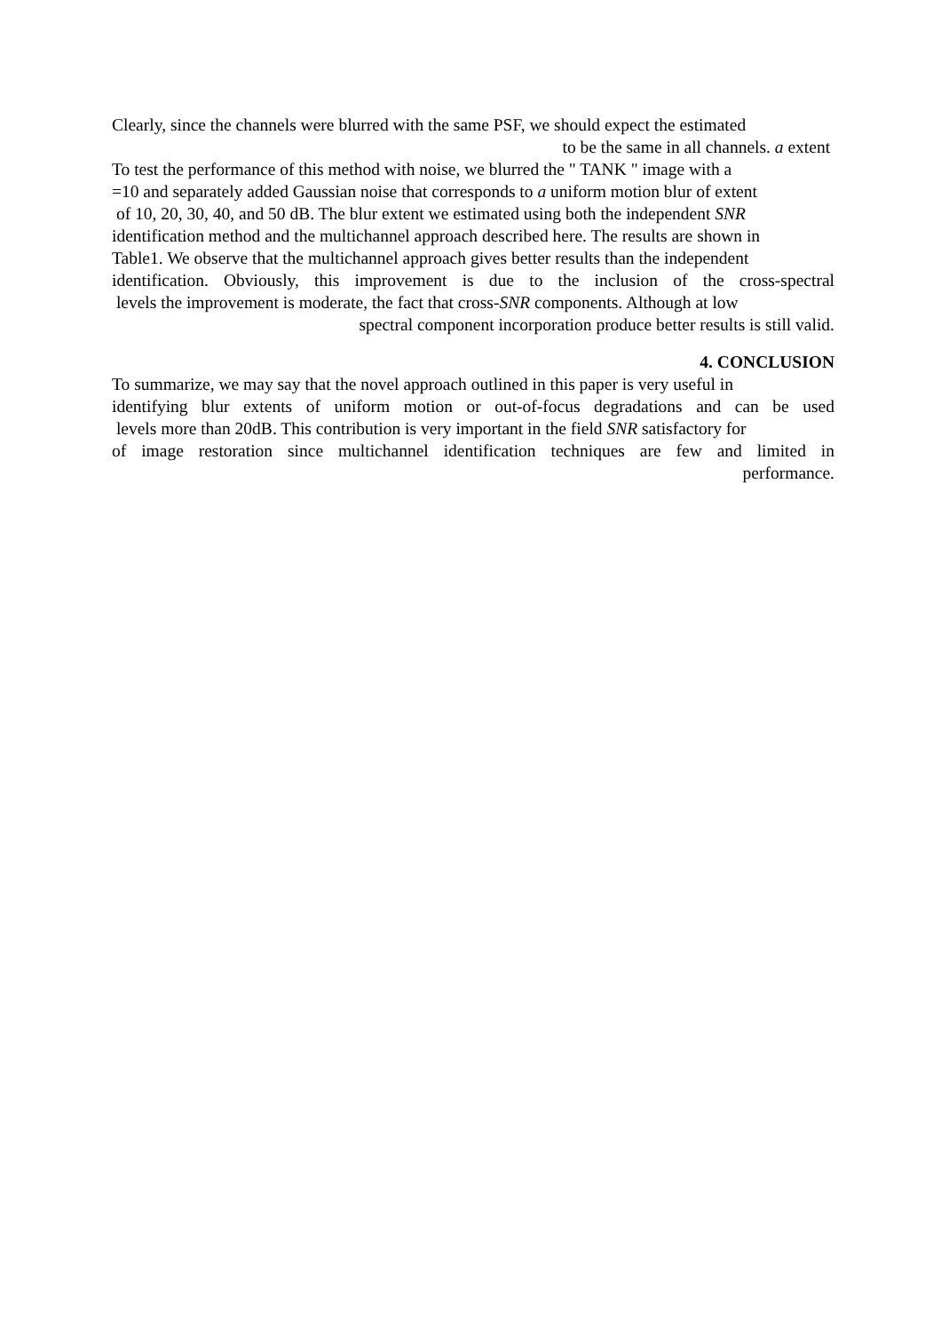Clearly, since the channels were blurred with the same PSF, we should expect the estimated
to be the same in all channels. a extent
To test the performance of this method with noise, we blurred the " TANK " image with a
=10 and separately added Gaussian noise that corresponds to a uniform motion blur of extent
of 10, 20, 30, 40, and 50 dB. The blur extent we estimated using both the independent SNR
identification method and the multichannel approach described here. The results are shown in
Table1. We observe that the multichannel approach gives better results than the independent
identification. Obviously, this improvement is due to the inclusion of the cross-spectral
levels the improvement is moderate, the fact that cross-SNR components. Although at low
spectral component incorporation produce better results is still valid.
4. CONCLUSION
To summarize, we may say that the novel approach outlined in this paper is very useful in
identifying blur extents of uniform motion or out-of-focus degradations and can be used
levels more than 20dB. This contribution is very important in the field SNR satisfactory for
of image restoration since multichannel identification techniques are few and limited in
performance.